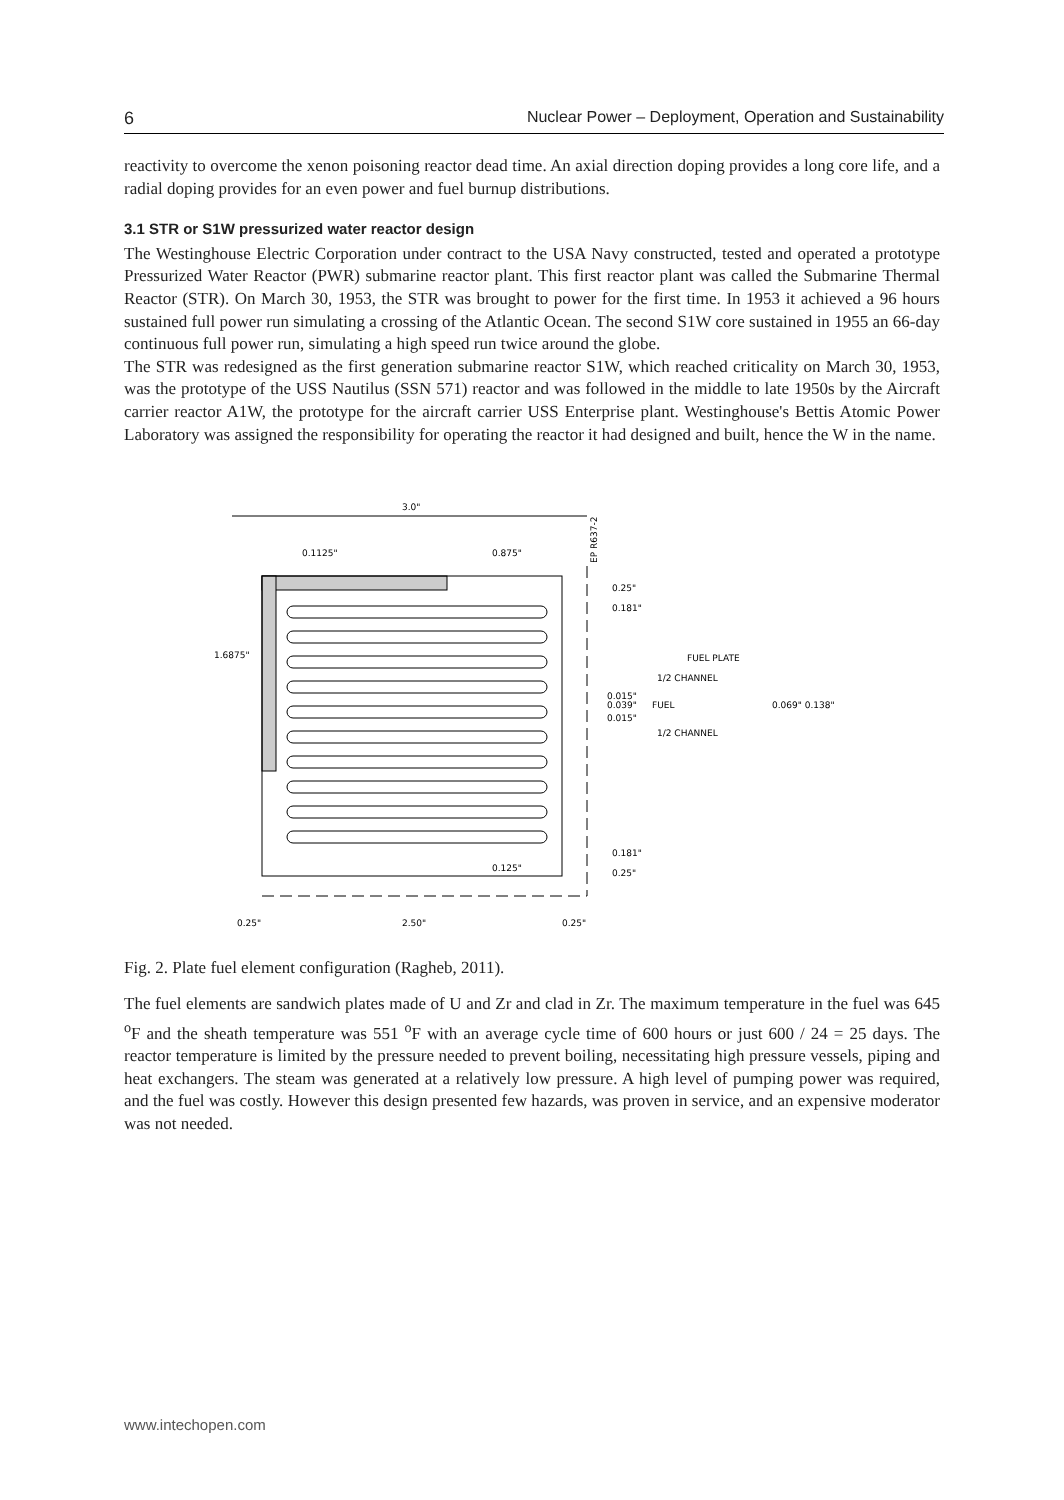6 Nuclear Power – Deployment, Operation and Sustainability
reactivity to overcome the xenon poisoning reactor dead time. An axial direction doping provides a long core life, and a radial doping provides for an even power and fuel burnup distributions.
3.1 STR or S1W pressurized water reactor design
The Westinghouse Electric Corporation under contract to the USA Navy constructed, tested and operated a prototype Pressurized Water Reactor (PWR) submarine reactor plant. This first reactor plant was called the Submarine Thermal Reactor (STR). On March 30, 1953, the STR was brought to power for the first time. In 1953 it achieved a 96 hours sustained full power run simulating a crossing of the Atlantic Ocean. The second S1W core sustained in 1955 an 66-day continuous full power run, simulating a high speed run twice around the globe.
The STR was redesigned as the first generation submarine reactor S1W, which reached criticality on March 30, 1953, was the prototype of the USS Nautilus (SSN 571) reactor and was followed in the middle to late 1950s by the Aircraft carrier reactor A1W, the prototype for the aircraft carrier USS Enterprise plant. Westinghouse's Bettis Atomic Power Laboratory was assigned the responsibility for operating the reactor it had designed and built, hence the W in the name.
3.0"
0.1125"
0.875"
EP R637-2
0.25"
0.181"
1.6875"
FUEL PLATE
1/2 CHANNEL
0.015"
0.039"
FUEL
0.015"
1/2 CHANNEL
0.069" 0.138"
0.181"
0.25"
0.125"
0.25"
2.50"
0.25"
Fig. 2. Plate fuel element configuration (Ragheb, 2011).
The fuel elements are sandwich plates made of U and Zr and clad in Zr. The maximum temperature in the fuel was 645 <sup>o</sup>F and the sheath temperature was 551 <sup>o</sup>F with an average cycle time of 600 hours or just 600 / 24 = 25 days. The reactor temperature is limited by the pressure needed to prevent boiling, necessitating high pressure vessels, piping and heat exchangers. The steam was generated at a relatively low pressure. A high level of pumping power was required, and the fuel was costly. However this design presented few hazards, was proven in service, and an expensive moderator was not needed.
www.intechopen.com